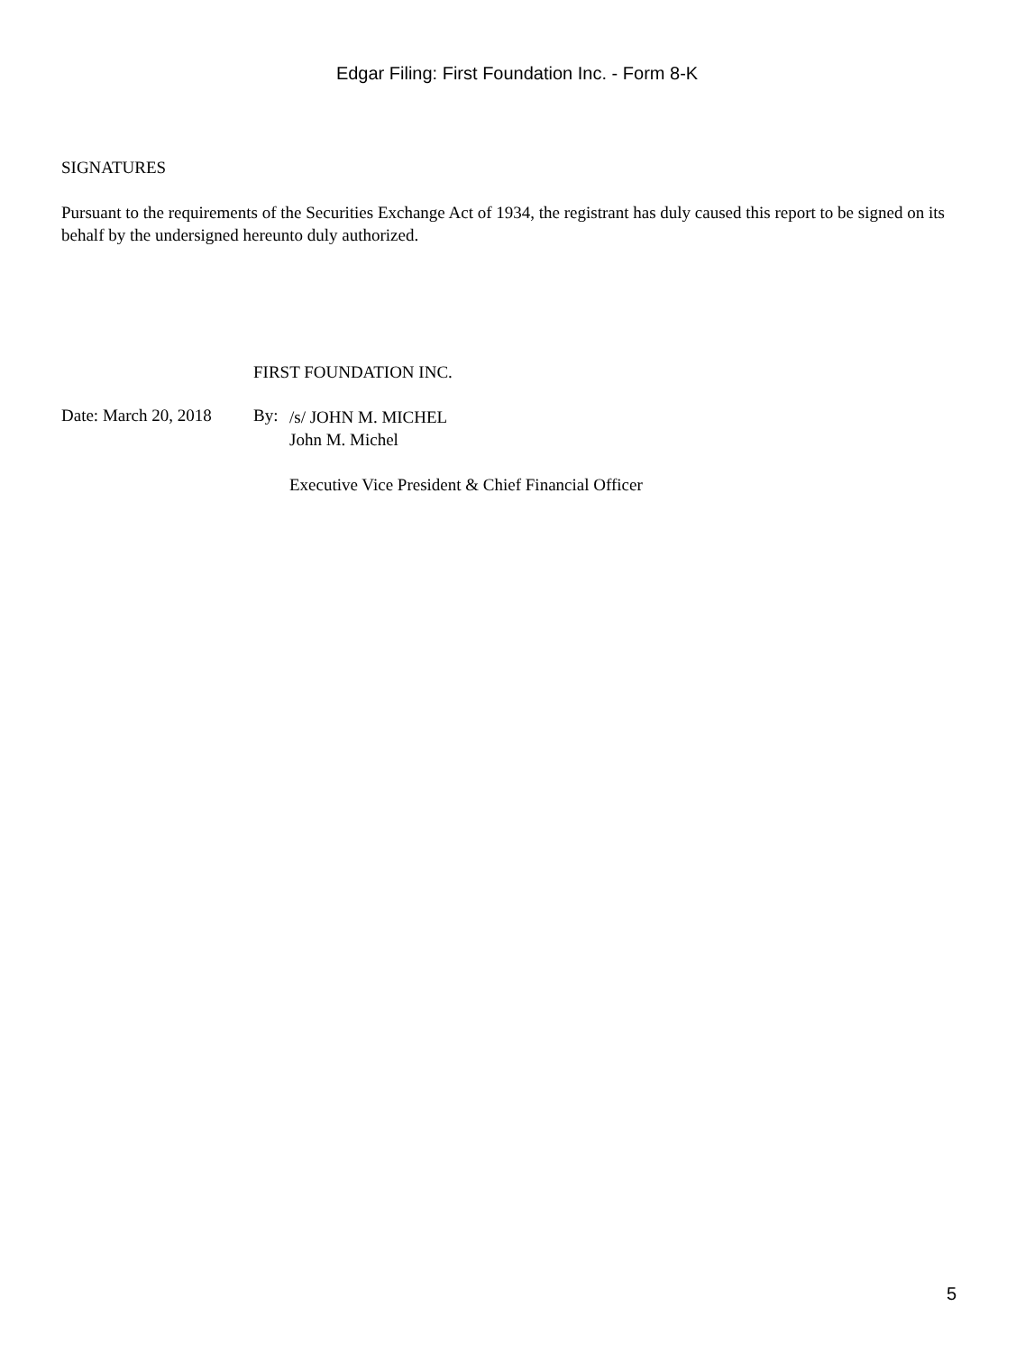Edgar Filing: First Foundation Inc. - Form 8-K
SIGNATURES
Pursuant to the requirements of the Securities Exchange Act of 1934, the registrant has duly caused this report to be signed on its behalf by the undersigned hereunto duly authorized.
FIRST FOUNDATION INC.
Date: March 20, 2018
By:
/s/ JOHN M. MICHEL
John M. Michel
Executive Vice President & Chief Financial Officer
5